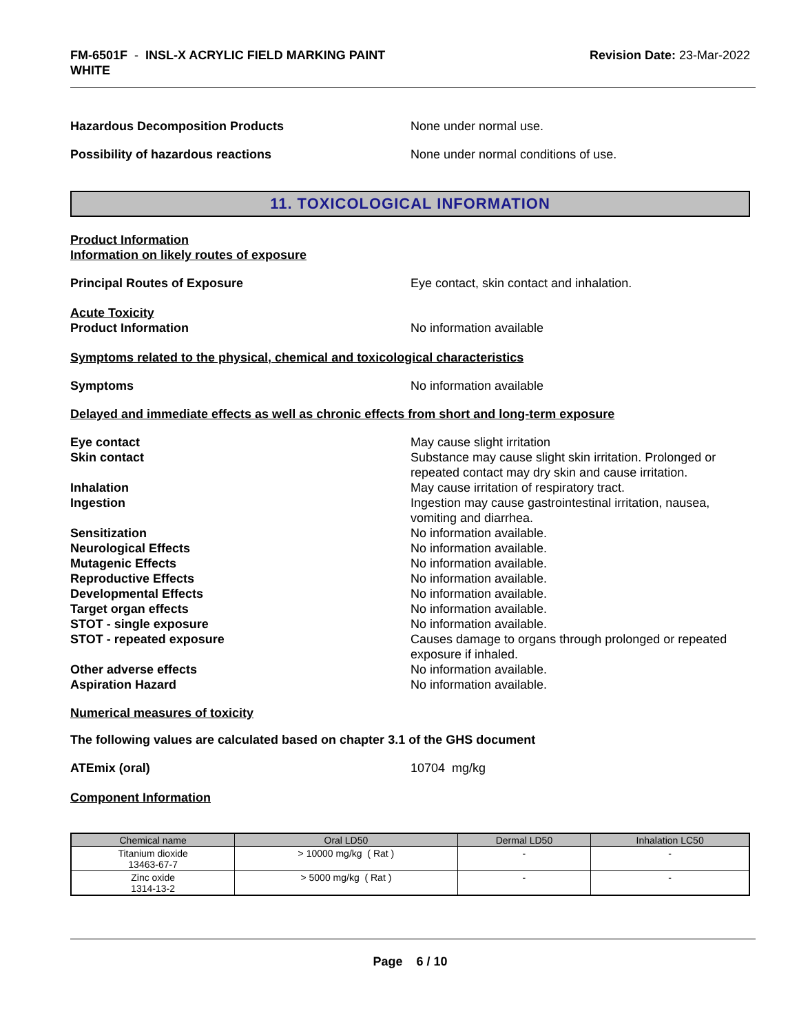FM-6501F - INSL-X ACRYLIC FIELD MARKING PAINT
WHITE
Revision Date: 23-Mar-2022
Hazardous Decomposition Products None under normal use.
Possibility of hazardous reactions None under normal conditions of use.
11. TOXICOLOGICAL INFORMATION
Product Information
Information on likely routes of exposure
Principal Routes of Exposure Eye contact, skin contact and inhalation.
Acute Toxicity
Product Information No information available
Symptoms related to the physical, chemical and toxicological characteristics
Symptoms No information available
Delayed and immediate effects as well as chronic effects from short and long-term exposure
Eye contact May cause slight irritation
Skin contact Substance may cause slight skin irritation. Prolonged or repeated contact may dry skin and cause irritation.
Inhalation May cause irritation of respiratory tract.
Ingestion Ingestion may cause gastrointestinal irritation, nausea, vomiting and diarrhea.
Sensitization No information available.
Neurological Effects No information available.
Mutagenic Effects No information available.
Reproductive Effects No information available.
Developmental Effects No information available.
Target organ effects No information available.
STOT - single exposure No information available.
STOT - repeated exposure Causes damage to organs through prolonged or repeated exposure if inhaled.
Other adverse effects No information available.
Aspiration Hazard No information available.
Numerical measures of toxicity
The following values are calculated based on chapter 3.1 of the GHS document
ATEmix (oral) 10704 mg/kg
Component Information
| Chemical name | Oral LD50 | Dermal LD50 | Inhalation LC50 |
| --- | --- | --- | --- |
| Titanium dioxide 13463-67-7 | > 10000 mg/kg ( Rat ) | - | - |
| Zinc oxide 1314-13-2 | > 5000 mg/kg ( Rat ) | - | - |
Page 6 / 10